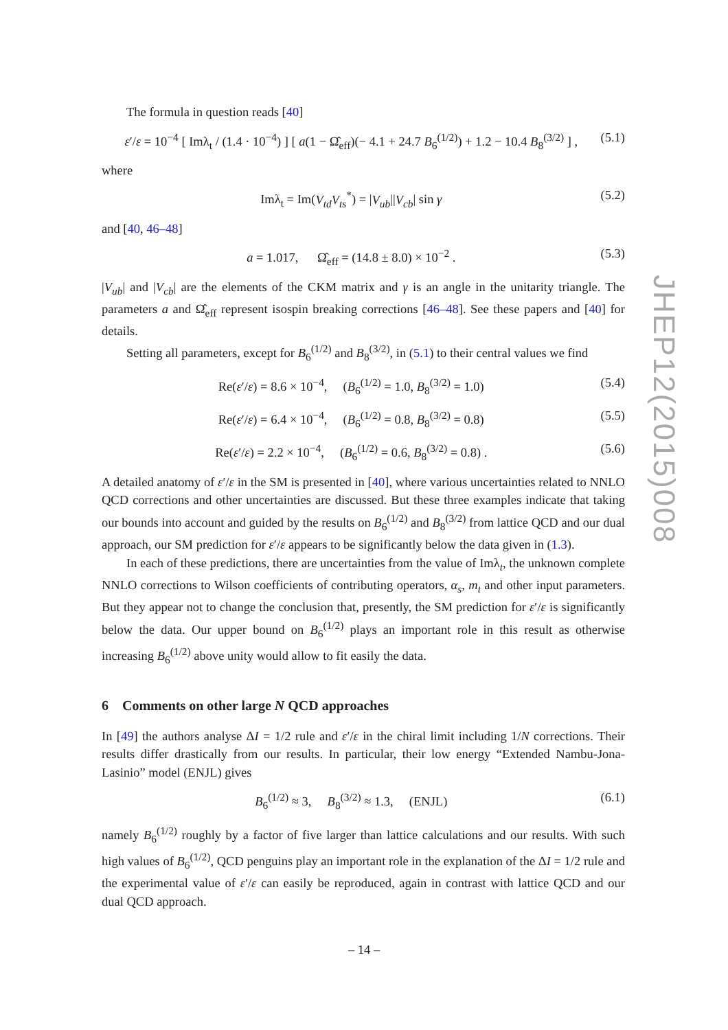The formula in question reads [40]
ε′/ε = 10<sup>−4</sup> [ Imλ<sub>t</sub> / (1.4 · 10<sup>−4</sup>) ] [ a(1 − Ω̂<sub>eff</sub>)(− 4.1 + 24.7 B<sub>6</sub><sup>(1/2)</sup>) + 1.2 − 10.4 B<sub>8</sub><sup>(3/2)</sup> ] , (5.1)
where
Imλ<sub>t</sub> = Im(V<sub>td</sub>V<sub>ts</sub><sup>*</sup>) = |V<sub>ub</sub>||V<sub>cb</sub>| sin γ (5.2)
and [40, 46–48]
a = 1.017, Ω̂<sub>eff</sub> = (14.8 ± 8.0) × 10<sup>−2</sup> . (5.3)
|V<sub>ub</sub>| and |V<sub>cb</sub>| are the elements of the CKM matrix and γ is an angle in the unitarity triangle. The parameters a and Ω̂<sub>eff</sub> represent isospin breaking corrections [46–48]. See these papers and [40] for details.
Setting all parameters, except for B<sub>6</sub><sup>(1/2)</sup> and B<sub>8</sub><sup>(3/2)</sup>, in (5.1) to their central values we find
Re(ε′/ε) = 8.6 × 10<sup>−4</sup>, (B<sub>6</sub><sup>(1/2)</sup> = 1.0, B<sub>8</sub><sup>(3/2)</sup> = 1.0) (5.4)
Re(ε′/ε) = 6.4 × 10<sup>−4</sup>, (B<sub>6</sub><sup>(1/2)</sup> = 0.8, B<sub>8</sub><sup>(3/2)</sup> = 0.8) (5.5)
Re(ε′/ε) = 2.2 × 10<sup>−4</sup>, (B<sub>6</sub><sup>(1/2)</sup> = 0.6, B<sub>8</sub><sup>(3/2)</sup> = 0.8) . (5.6)
A detailed anatomy of ε′/ε in the SM is presented in [40], where various uncertainties related to NNLO QCD corrections and other uncertainties are discussed. But these three examples indicate that taking our bounds into account and guided by the results on B<sub>6</sub><sup>(1/2)</sup> and B<sub>8</sub><sup>(3/2)</sup> from lattice QCD and our dual approach, our SM prediction for ε′/ε appears to be significantly below the data given in (1.3).
In each of these predictions, there are uncertainties from the value of Imλ<sub>t</sub>, the unknown complete NNLO corrections to Wilson coefficients of contributing operators, α<sub>s</sub>, m<sub>t</sub> and other input parameters. But they appear not to change the conclusion that, presently, the SM prediction for ε′/ε is significantly below the data. Our upper bound on B<sub>6</sub><sup>(1/2)</sup> plays an important role in this result as otherwise increasing B<sub>6</sub><sup>(1/2)</sup> above unity would allow to fit easily the data.
6 Comments on other large N QCD approaches
In [49] the authors analyse ΔI = 1/2 rule and ε′/ε in the chiral limit including 1/N corrections. Their results differ drastically from our results. In particular, their low energy “Extended Nambu-Jona-Lasinio” model (ENJL) gives
B<sub>6</sub><sup>(1/2)</sup> ≈ 3, B<sub>8</sub><sup>(3/2)</sup> ≈ 1.3, (ENJL) (6.1)
namely B<sub>6</sub><sup>(1/2)</sup> roughly by a factor of five larger than lattice calculations and our results. With such high values of B<sub>6</sub><sup>(1/2)</sup>, QCD penguins play an important role in the explanation of the ΔI = 1/2 rule and the experimental value of ε′/ε can easily be reproduced, again in contrast with lattice QCD and our dual QCD approach.
JHEP12(2015)008
– 14 –